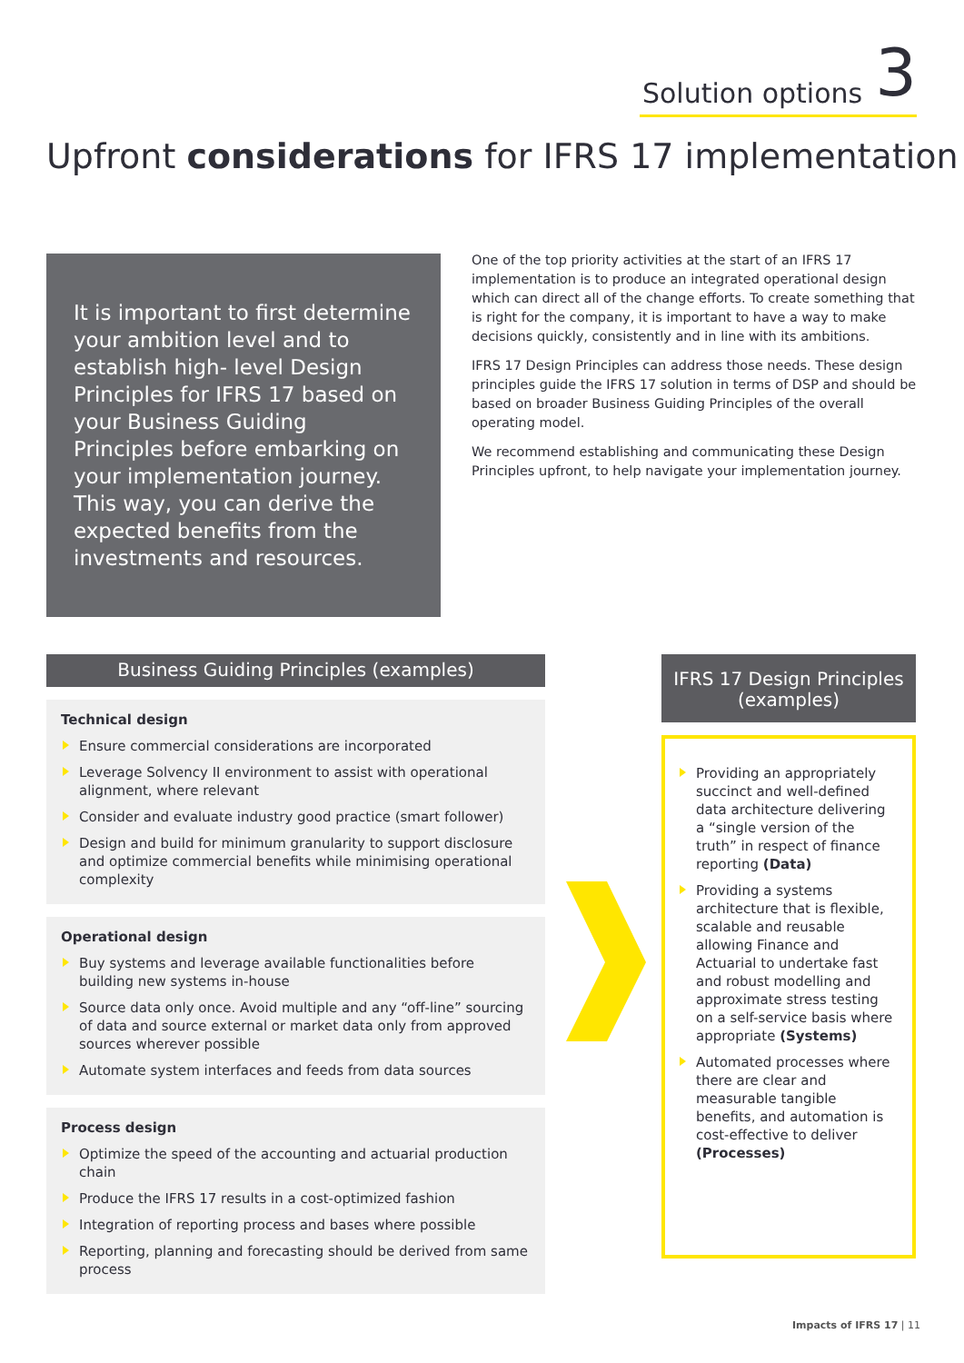Solution options 3
Upfront considerations for IFRS 17 implementation
It is important to first determine your ambition level and to establish high- level Design Principles for IFRS 17 based on your Business Guiding Principles before embarking on your implementation journey. This way, you can derive the expected benefits from the investments and resources.
One of the top priority activities at the start of an IFRS 17 implementation is to produce an integrated operational design which can direct all of the change efforts. To create something that is right for the company, it is important to have a way to make decisions quickly, consistently and in line with its ambitions.
IFRS 17 Design Principles can address those needs. These design principles guide the IFRS 17 solution in terms of DSP and should be based on broader Business Guiding Principles of the overall operating model.
We recommend establishing and communicating these Design Principles upfront, to help navigate your implementation journey.
Business Guiding Principles (examples)
Technical design
Ensure commercial considerations are incorporated
Leverage Solvency II environment to assist with operational alignment, where relevant
Consider and evaluate industry good practice (smart follower)
Design and build for minimum granularity to support disclosure and optimize commercial benefits while minimising operational complexity
Operational design
Buy systems and leverage available functionalities before building new systems in-house
Source data only once. Avoid multiple and any “off-line” sourcing of data and source external or market data only from approved sources wherever possible
Automate system interfaces and feeds from data sources
Process design
Optimize the speed of the accounting and actuarial production chain
Produce the IFRS 17 results in a cost-optimized fashion
Integration of reporting process and bases where possible
Reporting, planning and forecasting should be derived from same process
IFRS 17 Design Principles (examples)
Providing an appropriately succinct and well-defined data architecture delivering a “single version of the truth” in respect of finance reporting (Data)
Providing a systems architecture that is flexible, scalable and reusable allowing Finance and Actuarial to undertake fast and robust modelling and approximate stress testing on a self-service basis where appropriate (Systems)
Automated processes where there are clear and measurable tangible benefits, and automation is cost-effective to deliver (Processes)
Impacts of IFRS 17 | 11